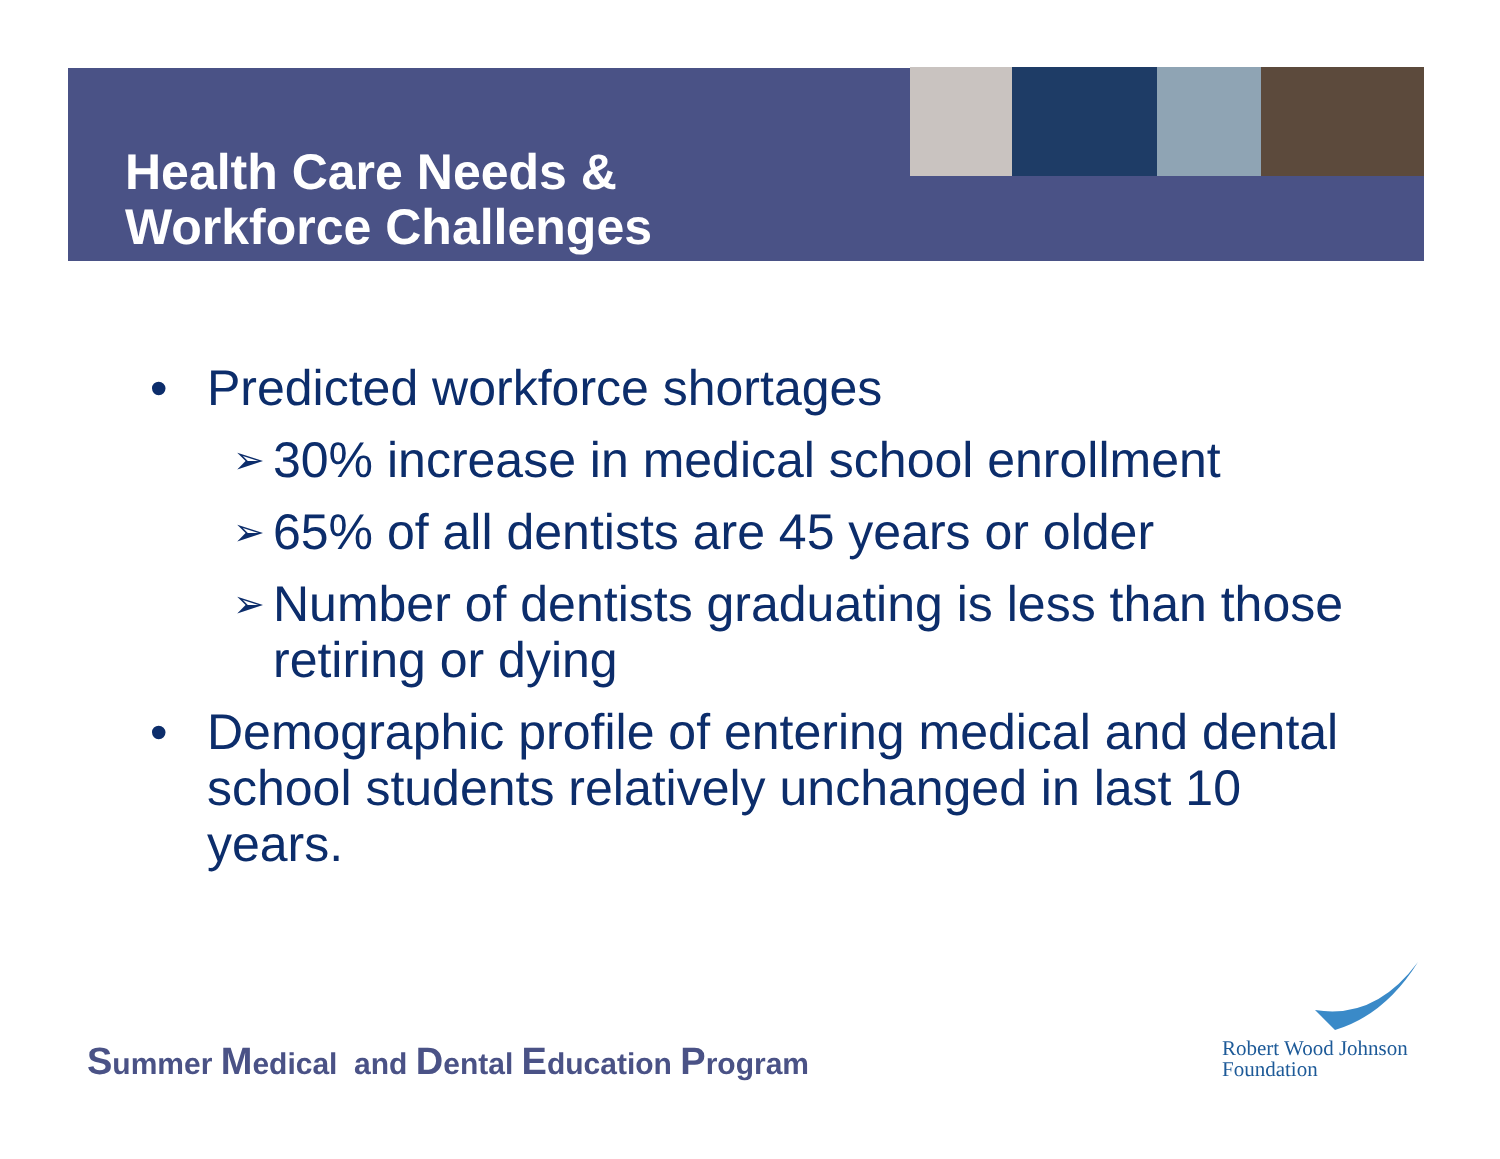Health Care Needs &
Workforce Challenges
• Predicted workforce shortages
➢ 30% increase in medical school enrollment
➢ 65% of all dentists are 45 years or older
➢ Number of dentists graduating is less than those retiring or dying
• Demographic profile of entering medical and dental school students relatively unchanged in last 10 years.
Summer Medical and Dental Education Program
Robert Wood Johnson
Foundation